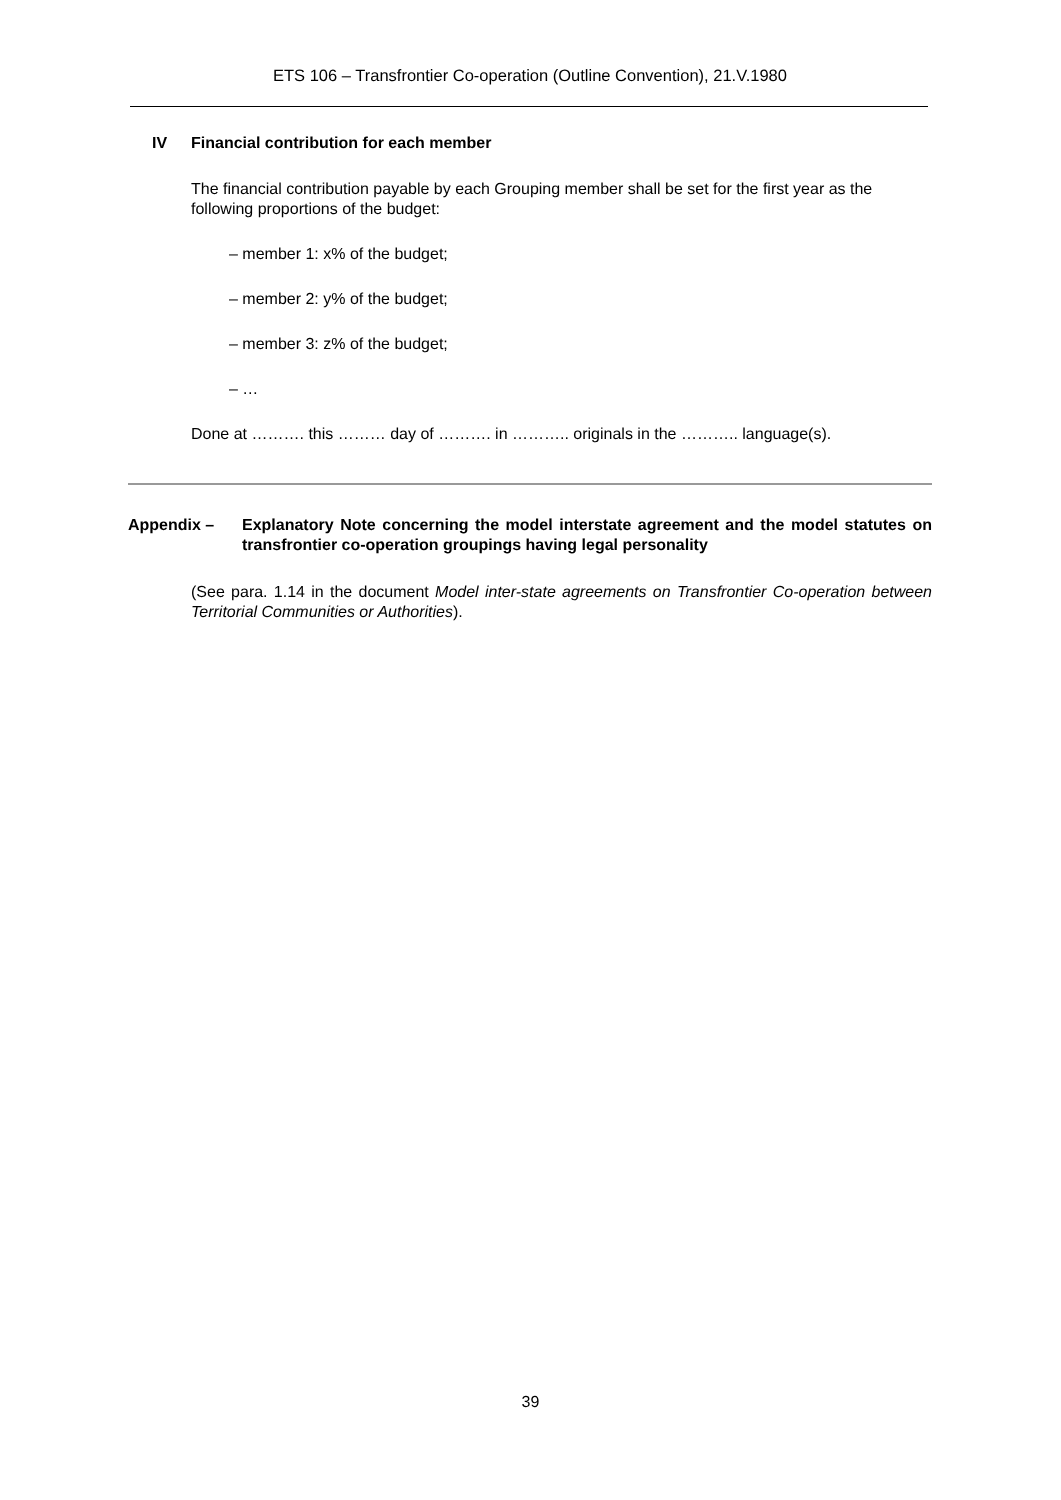ETS 106 – Transfrontier Co-operation (Outline Convention), 21.V.1980
IV Financial contribution for each member
The financial contribution payable by each Grouping member shall be set for the first year as the following proportions of the budget:
– member 1: x% of the budget;
– member 2: y% of the budget;
– member 3: z% of the budget;
– …
Done at ………. this ……… day of ………. in ……….. originals in the ……….. language(s).
Appendix – Explanatory Note concerning the model interstate agreement and the model statutes on transfrontier co-operation groupings having legal personality
(See para. 1.14 in the document Model inter-state agreements on Transfrontier Co-operation between Territorial Communities or Authorities).
39